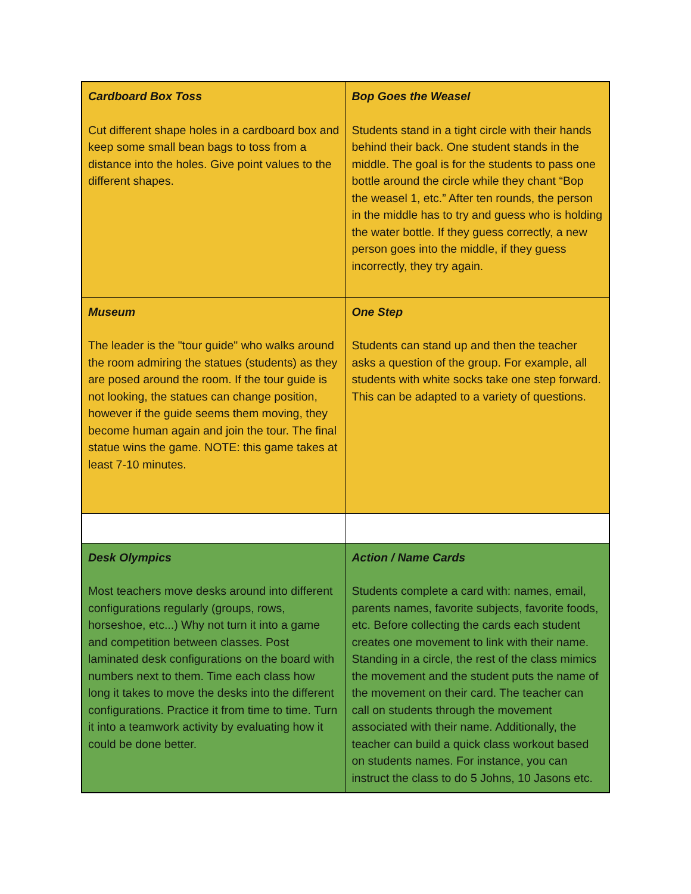| Cardboard Box Toss Cut different shape holes in a cardboard box and keep some small bean bags to toss from a distance into the holes. Give point values to the different shapes. | Bop Goes the Weasel Students stand in a tight circle with their hands behind their back. One student stands in the middle. The goal is for the students to pass one bottle around the circle while they chant “Bop the weasel 1, etc.” After ten rounds, the person in the middle has to try and guess who is holding the water bottle. If they guess correctly, a new person goes into the middle, if they guess incorrectly, they try again. |
| Museum The leader is the "tour guide" who walks around the room admiring the statues (students) as they are posed around the room. If the tour guide is not looking, the statues can change position, however if the guide seems them moving, they become human again and join the tour. The final statue wins the game. NOTE: this game takes at least 7-10 minutes. | One Step Students can stand up and then the teacher asks a question of the group. For example, all students with white socks take one step forward. This can be adapted to a variety of questions. |
| Desk Olympics Most teachers move desks around into different configurations regularly (groups, rows, horseshoe, etc...) Why not turn it into a game and competition between classes. Post laminated desk configurations on the board with numbers next to them. Time each class how long it takes to move the desks into the different configurations. Practice it from time to time. Turn it into a teamwork activity by evaluating how it could be done better. | Action / Name Cards Students complete a card with: names, email, parents names, favorite subjects, favorite foods, etc. Before collecting the cards each student creates one movement to link with their name. Standing in a circle, the rest of the class mimics the movement and the student puts the name of the movement on their card. The teacher can call on students through the movement associated with their name. Additionally, the teacher can build a quick class workout based on students names. For instance, you can instruct the class to do 5 Johns, 10 Jasons etc. |